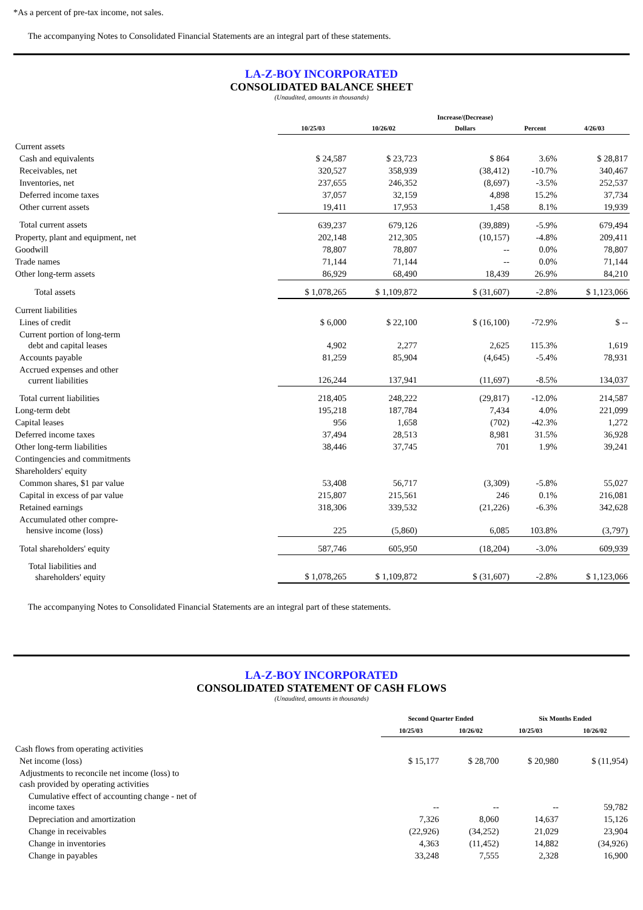*As a percent of pre-tax income, not sales.
The accompanying Notes to Consolidated Financial Statements are an integral part of these statements.
LA-Z-BOY INCORPORATED
CONSOLIDATED BALANCE SHEET
(Unaudited, amounts in thousands)
| | 10/25/03 | 10/26/02 | Increase/(Decrease) Dollars | Percent | 4/26/03 |
| --- | --- | --- | --- | --- | --- |
| Current assets | | | | | |
| Cash and equivalents | $ 24,587 | $ 23,723 | $ 864 | 3.6% | $ 28,817 |
| Receivables, net | 320,527 | 358,939 | (38,412) | -10.7% | 340,467 |
| Inventories, net | 237,655 | 246,352 | (8,697) | -3.5% | 252,537 |
| Deferred income taxes | 37,057 | 32,159 | 4,898 | 15.2% | 37,734 |
| Other current assets | 19,411 | 17,953 | 1,458 | 8.1% | 19,939 |
| Total current assets | 639,237 | 679,126 | (39,889) | -5.9% | 679,494 |
| Property, plant and equipment, net | 202,148 | 212,305 | (10,157) | -4.8% | 209,411 |
| Goodwill | 78,807 | 78,807 | -- | 0.0% | 78,807 |
| Trade names | 71,144 | 71,144 | -- | 0.0% | 71,144 |
| Other long-term assets | 86,929 | 68,490 | 18,439 | 26.9% | 84,210 |
| Total assets | $ 1,078,265 | $ 1,109,872 | $ (31,607) | -2.8% | $ 1,123,066 |
| Current liabilities | | | | | |
| Lines of credit | $ 6,000 | $ 22,100 | $ (16,100) | -72.9% | $ -- |
| Current portion of long-term debt and capital leases | 4,902 | 2,277 | 2,625 | 115.3% | 1,619 |
| Accounts payable | 81,259 | 85,904 | (4,645) | -5.4% | 78,931 |
| Accrued expenses and other current liabilities | 126,244 | 137,941 | (11,697) | -8.5% | 134,037 |
| Total current liabilities | 218,405 | 248,222 | (29,817) | -12.0% | 214,587 |
| Long-term debt | 195,218 | 187,784 | 7,434 | 4.0% | 221,099 |
| Capital leases | 956 | 1,658 | (702) | -42.3% | 1,272 |
| Deferred income taxes | 37,494 | 28,513 | 8,981 | 31.5% | 36,928 |
| Other long-term liabilities | 38,446 | 37,745 | 701 | 1.9% | 39,241 |
| Contingencies and commitments | | | | | |
| Shareholders' equity | | | | | |
| Common shares, $1 par value | 53,408 | 56,717 | (3,309) | -5.8% | 55,027 |
| Capital in excess of par value | 215,807 | 215,561 | 246 | 0.1% | 216,081 |
| Retained earnings | 318,306 | 339,532 | (21,226) | -6.3% | 342,628 |
| Accumulated other compre- hensive income (loss) | 225 | (5,860) | 6,085 | 103.8% | (3,797) |
| Total shareholders' equity | 587,746 | 605,950 | (18,204) | -3.0% | 609,939 |
| Total liabilities and shareholders' equity | $ 1,078,265 | $ 1,109,872 | $ (31,607) | -2.8% | $ 1,123,066 |
The accompanying Notes to Consolidated Financial Statements are an integral part of these statements.
LA-Z-BOY INCORPORATED
CONSOLIDATED STATEMENT OF CASH FLOWS
(Unaudited, amounts in thousands)
| | Second Quarter Ended | | Six Months Ended | |
| --- | --- | --- | --- | --- |
| | 10/25/03 | 10/26/02 | 10/25/03 | 10/26/02 |
| Cash flows from operating activities | | | | |
| Net income (loss) | $ 15,177 | $ 28,700 | $ 20,980 | $ (11,954) |
| Adjustments to reconcile net income (loss) to cash provided by operating activities | | | | |
| Cumulative effect of accounting change - net of income taxes | -- | -- | -- | 59,782 |
| Depreciation and amortization | 7,326 | 8,060 | 14,637 | 15,126 |
| Change in receivables | (22,926) | (34,252) | 21,029 | 23,904 |
| Change in inventories | 4,363 | (11,452) | 14,882 | (34,926) |
| Change in payables | 33,248 | 7,555 | 2,328 | 16,900 |